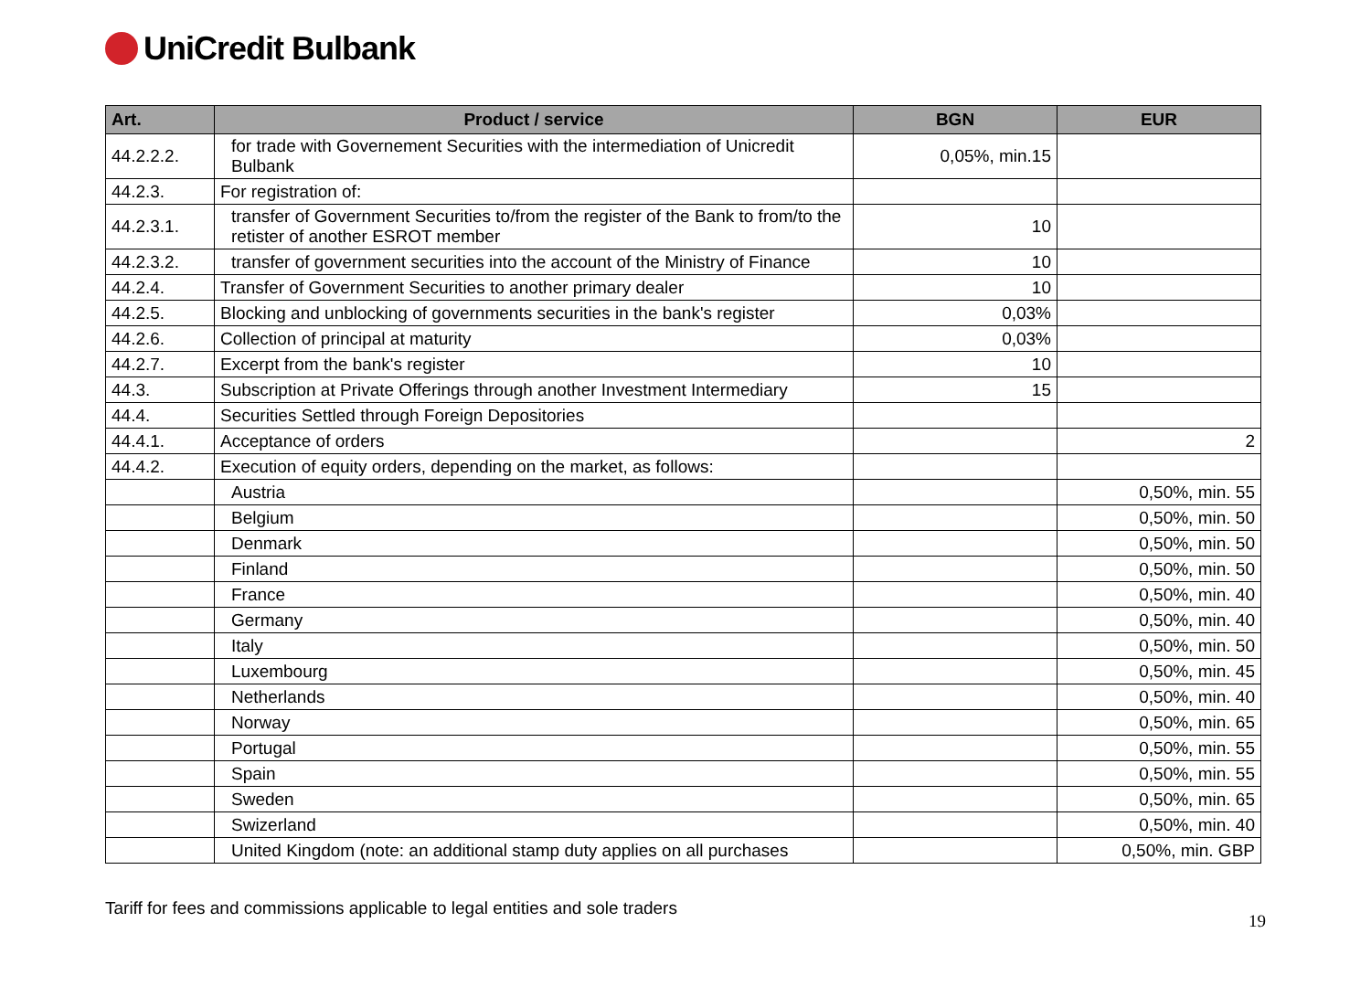UniCredit Bulbank
| Art. | Product / service | BGN | EUR |
| --- | --- | --- | --- |
| 44.2.2.2. | for trade with Governement Securities with the intermediation of Unicredit Bulbank | 0,05%, min.15 | |
| 44.2.3. | For registration of: | | |
| 44.2.3.1. | transfer of Government Securities to/from the register of the Bank to from/to the retister of another ESROT member | 10 | |
| 44.2.3.2. | transfer of government securities into the account of the Ministry of Finance | 10 | |
| 44.2.4. | Transfer of Government Securities to another primary dealer | 10 | |
| 44.2.5. | Blocking and unblocking of governments securities in the bank's register | 0,03% | |
| 44.2.6. | Collection of principal at maturity | 0,03% | |
| 44.2.7. | Excerpt from the bank's register | 10 | |
| 44.3. | Subscription at Private Offerings through another Investment Intermediary | 15 | |
| 44.4. | Securities Settled through Foreign Depositories | | |
| 44.4.1. | Acceptance of orders | | 2 |
| 44.4.2. | Execution of equity orders, depending on the market, as follows: | | |
| | Austria | | 0,50%, min. 55 |
| | Belgium | | 0,50%, min. 50 |
| | Denmark | | 0,50%, min. 50 |
| | Finland | | 0,50%, min. 50 |
| | France | | 0,50%, min. 40 |
| | Germany | | 0,50%, min. 40 |
| | Italy | | 0,50%, min. 50 |
| | Luxembourg | | 0,50%, min. 45 |
| | Netherlands | | 0,50%, min. 40 |
| | Norway | | 0,50%, min. 65 |
| | Portugal | | 0,50%, min. 55 |
| | Spain | | 0,50%, min. 55 |
| | Sweden | | 0,50%, min. 65 |
| | Swizerland | | 0,50%, min. 40 |
| | United Kingdom (note: an additional stamp duty applies on all purchases | | 0,50%, min. GBP |
Tariff for fees and commissions applicable to legal entities and sole traders 19